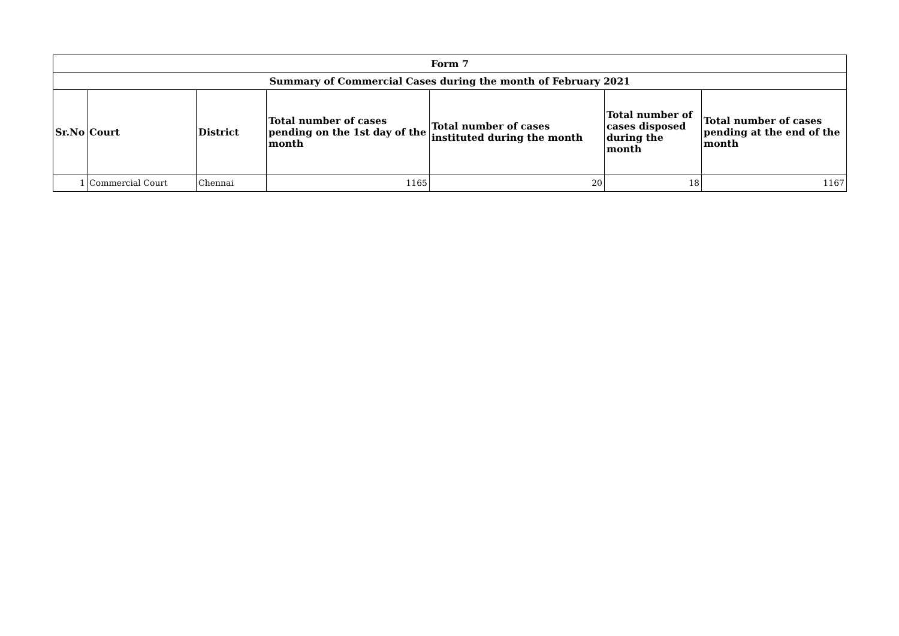| Form 7 | | | | | | |
| --- | --- | --- | --- | --- | --- | --- |
| Summary of Commercial Cases during the month of February 2021 | | | | | | |
| Sr.No | Court | District | Total number of cases pending on the 1st day of the month | Total number of cases instituted during the month | Total number of cases disposed during the month | Total number of cases pending at the end of the month |
| 1 | Commercial Court | Chennai | 1165 | 20 | 18 | 1167 |